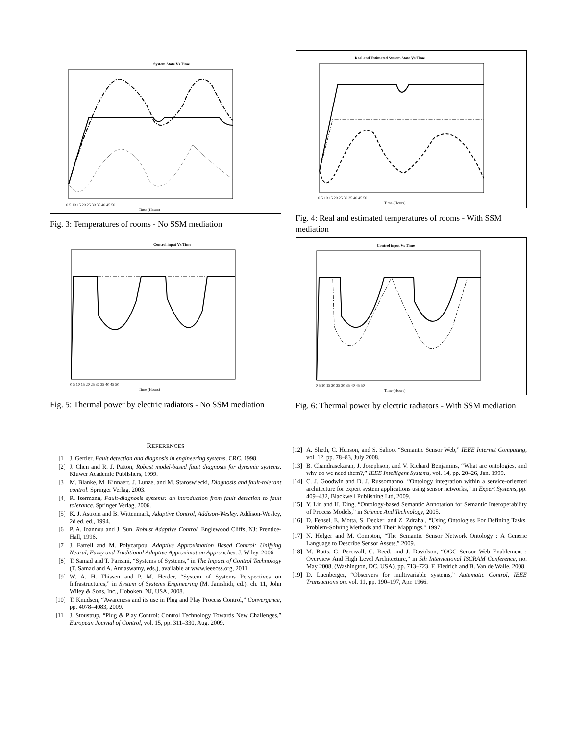System State Vs Time
0 5 10 15 20 25 30 35 40 45 50
Time (Hours)
Fig. 3: Temperatures of rooms - No SSM mediation
Control input Vs Time
0 5 10 15 20 25 30 35 40 45 50
Time (Hours)
Fig. 5: Thermal power by electric radiators - No SSM mediation
Real and Estimated System State Vs Time
0 5 10 15 20 25 30 35 40 45 50
Time (Hours)
Fig. 4: Real and estimated temperatures of rooms - With SSM mediation
Control input Vs Time
0 5 10 15 20 25 30 35 40 45 50
Time (Hours)
Fig. 6: Thermal power by electric radiators - With SSM mediation
REFERENCES
[1] J. Gertler, Fault detection and diagnosis in engineering systems. CRC, 1998.
[2] J. Chen and R. J. Patton, Robust model-based fault diagnosis for dynamic systems. Kluwer Academic Publishers, 1999.
[3] M. Blanke, M. Kinnaert, J. Lunze, and M. Staroswiecki, Diagnosis and fault-tolerant control. Springer Verlag, 2003.
[4] R. Isermann, Fault-diagnosis systems: an introduction from fault detection to fault tolerance. Springer Verlag, 2006.
[5] K. J. Astrom and B. Wittenmark, Adaptive Control, Addison-Wesley. Addison-Wesley, 2d ed. ed., 1994.
[6] P. A. Ioannou and J. Sun, Robust Adaptive Control. Englewood Cliffs, NJ: Prentice-Hall, 1996.
[7] J. Farrell and M. Polycarpou, Adaptive Approximation Based Control: Unifying Neural, Fuzzy and Traditional Adaptive Approximation Approaches. J. Wiley, 2006.
[8] T. Samad and T. Parisini, “Systems of Systems,” in The Impact of Control Technology (T. Samad and A. Annaswamy, eds.), available at www.ieeecss.org, 2011.
[9] W. A. H. Thissen and P. M. Herder, “System of Systems Perspectives on Infrastructures,” in System of Systems Engineering (M. Jamshidi, ed.), ch. 11, John Wiley & Sons, Inc., Hoboken, NJ, USA, 2008.
[10] T. Knudsen, “Awareness and its use in Plug and Play Process Control,” Convergence, pp. 4078–4083, 2009.
[11] J. Stoustrup, “Plug & Play Control: Control Technology Towards New Challenges,” European Journal of Control, vol. 15, pp. 311–330, Aug. 2009.
[12] A. Sheth, C. Henson, and S. Sahoo, “Semantic Sensor Web,” IEEE Internet Computing, vol. 12, pp. 78–83, July 2008.
[13] B. Chandrasekaran, J. Josephson, and V. Richard Benjamins, “What are ontologies, and why do we need them?,” IEEE Intelligent Systems, vol. 14, pp. 20–26, Jan. 1999.
[14] C. J. Goodwin and D. J. Russomanno, “Ontology integration within a service-oriented architecture for expert system applications using sensor networks,” in Expert Systems, pp. 409–432, Blackwell Publishing Ltd, 2009.
[15] Y. Lin and H. Ding, “Ontology-based Semantic Annotation for Semantic Interoperability of Process Models,” in Science And Technology, 2005.
[16] D. Fensel, E. Motta, S. Decker, and Z. Zdrahal, “Using Ontologies For Defining Tasks, Problem-Solving Methods and Their Mappings,” 1997.
[17] N. Holger and M. Compton, “The Semantic Sensor Network Ontology : A Generic Language to Describe Sensor Assets,” 2009.
[18] M. Botts, G. Percivall, C. Reed, and J. Davidson, “OGC Sensor Web Enablement : Overview And High Level Architecture,” in 5th International ISCRAM Conference, no. May 2008, (Washington, DC, USA), pp. 713–723, F. Fiedrich and B. Van de Walle, 2008.
[19] D. Luenberger, “Observers for multivariable systems,” Automatic Control, IEEE Transactions on, vol. 11, pp. 190–197, Apr. 1966.